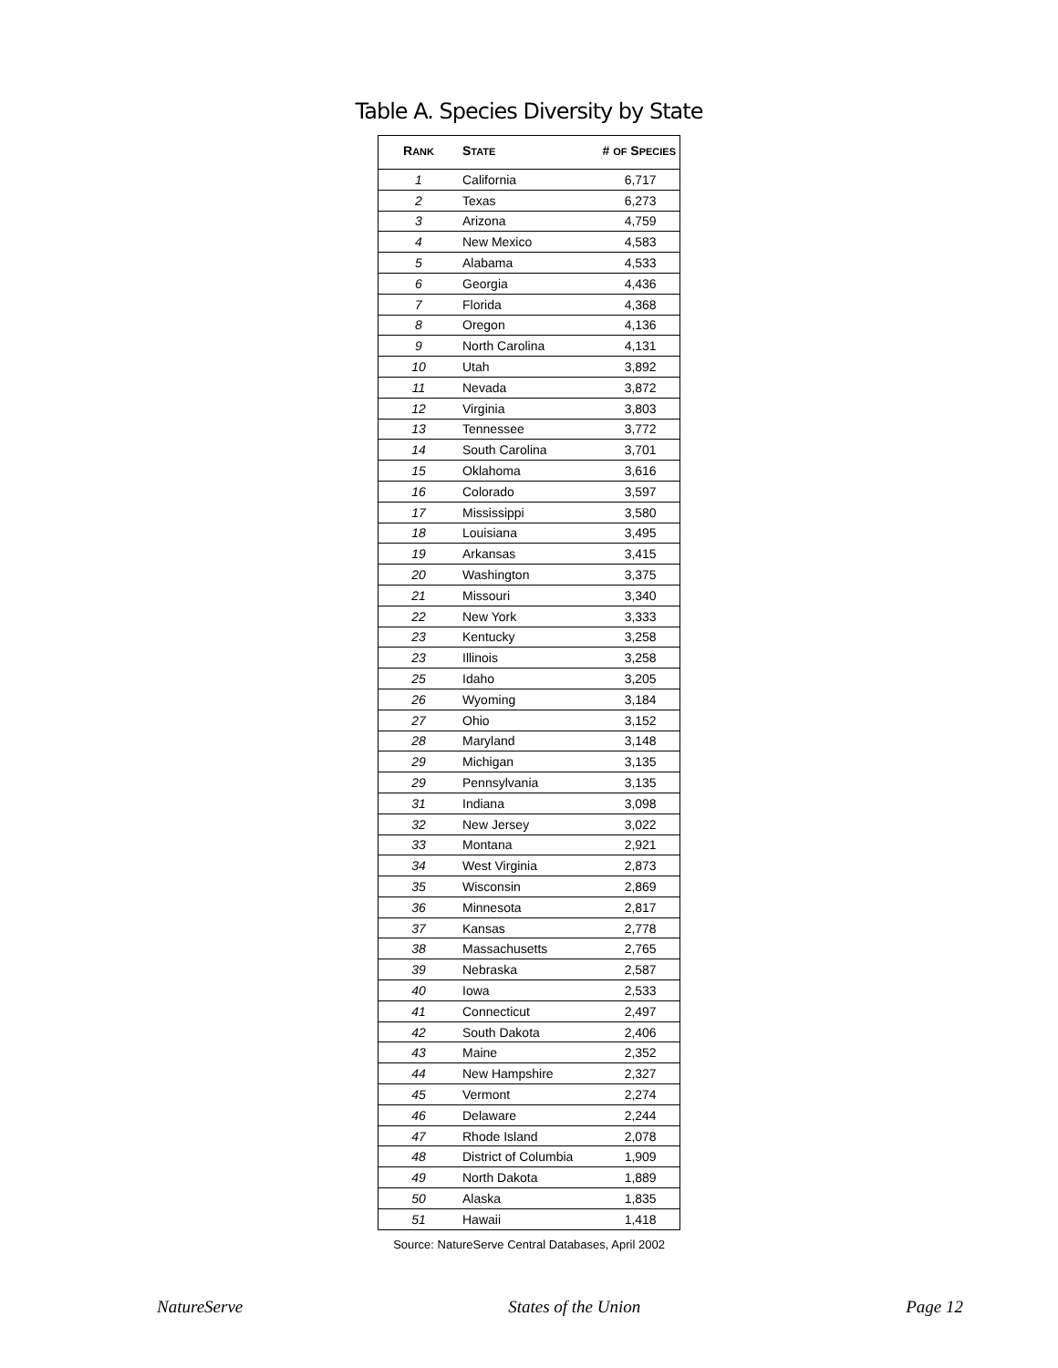Table A. Species Diversity by State
| R ANK | S TATE | # OF S PECIES |
| --- | --- | --- |
| 1 | California | 6,717 |
| 2 | Texas | 6,273 |
| 3 | Arizona | 4,759 |
| 4 | New Mexico | 4,583 |
| 5 | Alabama | 4,533 |
| 6 | Georgia | 4,436 |
| 7 | Florida | 4,368 |
| 8 | Oregon | 4,136 |
| 9 | North Carolina | 4,131 |
| 10 | Utah | 3,892 |
| 11 | Nevada | 3,872 |
| 12 | Virginia | 3,803 |
| 13 | Tennessee | 3,772 |
| 14 | South Carolina | 3,701 |
| 15 | Oklahoma | 3,616 |
| 16 | Colorado | 3,597 |
| 17 | Mississippi | 3,580 |
| 18 | Louisiana | 3,495 |
| 19 | Arkansas | 3,415 |
| 20 | Washington | 3,375 |
| 21 | Missouri | 3,340 |
| 22 | New York | 3,333 |
| 23 | Kentucky | 3,258 |
| 23 | Illinois | 3,258 |
| 25 | Idaho | 3,205 |
| 26 | Wyoming | 3,184 |
| 27 | Ohio | 3,152 |
| 28 | Maryland | 3,148 |
| 29 | Michigan | 3,135 |
| 29 | Pennsylvania | 3,135 |
| 31 | Indiana | 3,098 |
| 32 | New Jersey | 3,022 |
| 33 | Montana | 2,921 |
| 34 | West Virginia | 2,873 |
| 35 | Wisconsin | 2,869 |
| 36 | Minnesota | 2,817 |
| 37 | Kansas | 2,778 |
| 38 | Massachusetts | 2,765 |
| 39 | Nebraska | 2,587 |
| 40 | Iowa | 2,533 |
| 41 | Connecticut | 2,497 |
| 42 | South Dakota | 2,406 |
| 43 | Maine | 2,352 |
| 44 | New Hampshire | 2,327 |
| 45 | Vermont | 2,274 |
| 46 | Delaware | 2,244 |
| 47 | Rhode Island | 2,078 |
| 48 | District of Columbia | 1,909 |
| 49 | North Dakota | 1,889 |
| 50 | Alaska | 1,835 |
| 51 | Hawaii | 1,418 |
Source: NatureServe Central Databases, April 2002
NatureServe States of the Union Page 12